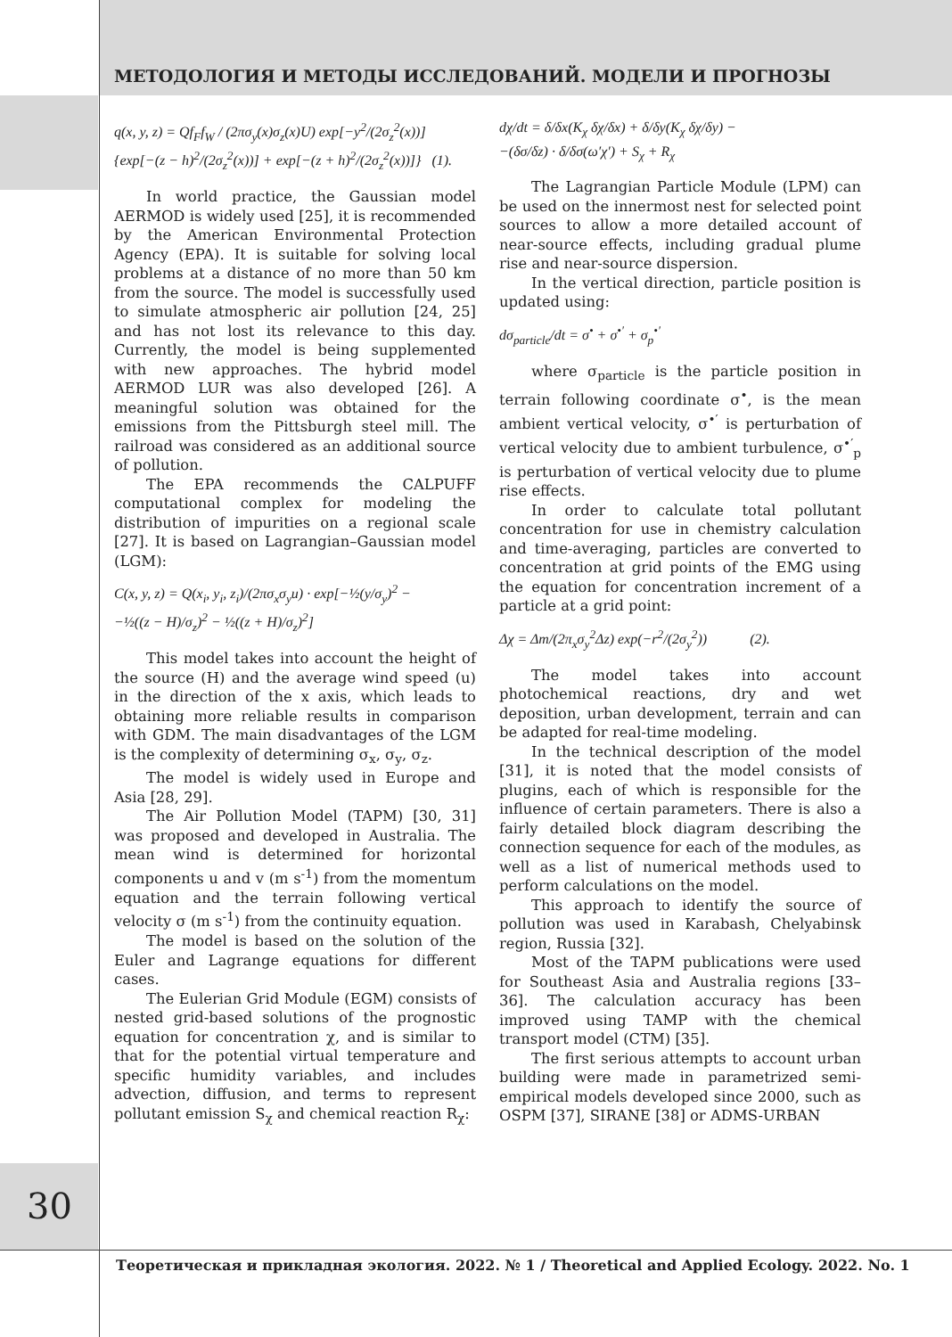МЕТОДОЛОГИЯ И МЕТОДЫ ИССЛЕДОВАНИЙ. МОДЕЛИ И ПРОГНОЗЫ
q(x, y, z) = Qf<sub>F</sub>f<sub>W</sub> / (2πσ<sub>y</sub>(x)σ<sub>z</sub>(x)U) exp[−y<sup>2</sup>/(2σ<sub>z</sub><sup>2</sup>(x))]
{exp[−(z − h)<sup>2</sup>/(2σ<sub>z</sub><sup>2</sup>(x))] + exp[−(z + h)<sup>2</sup>/(2σ<sub>z</sub><sup>2</sup>(x))]} (1).
In world practice, the Gaussian model AERMOD is widely used [25], it is recommended by the American Environmental Protection Agency (EPA). It is suitable for solving local problems at a distance of no more than 50 km from the source. The model is successfully used to simulate atmospheric air pollution [24, 25] and has not lost its relevance to this day. Currently, the model is being supplemented with new approaches. The hybrid model AERMOD LUR was also developed [26]. A meaningful solution was obtained for the emissions from the Pittsburgh steel mill. The railroad was considered as an additional source of pollution.
The EPA recommends the CALPUFF computational complex for modeling the distribution of impurities on a regional scale [27]. It is based on Lagrangian–Gaussian model (LGM):
C(x, y, z) = Q(x<sub>i</sub>, y<sub>i</sub>, z<sub>i</sub>)/(2πσ<sub>x</sub>σ<sub>y</sub>u) · exp[−½(y/σ<sub>y</sub>)<sup>2</sup> −
−½((z − H)/σ<sub>z</sub>)<sup>2</sup> − ½((z + H)/σ<sub>z</sub>)<sup>2</sup>]
This model takes into account the height of the source (H) and the average wind speed (u) in the direction of the x axis, which leads to obtaining more reliable results in comparison with GDM. The main disadvantages of the LGM is the complexity of determining σ<sub>x</sub>, σ<sub>y</sub>, σ<sub>z</sub>.
The model is widely used in Europe and Asia [28, 29].
The Air Pollution Model (TAPM) [30, 31] was proposed and developed in Australia. The mean wind is determined for horizontal components u and v (m s<sup>-1</sup>) from the momentum equation and the terrain following vertical velocity σ (m s<sup>-1</sup>) from the continuity equation.
The model is based on the solution of the Euler and Lagrange equations for different cases.
The Eulerian Grid Module (EGM) consists of nested grid-based solutions of the prognostic equation for concentration χ, and is similar to that for the potential virtual temperature and specific humidity variables, and includes advection, diffusion, and terms to represent pollutant emission S<sub>χ</sub> and chemical reaction R<sub>χ</sub>:
dχ/dt = δ/δx(K<sub>χ</sub> δχ/δx) + δ/δy(K<sub>χ</sub> δχ/δy) −
−(δσ/δz) · δ/δσ(ω′χ′) + S<sub>χ</sub> + R<sub>χ</sub>
The Lagrangian Particle Module (LPM) can be used on the innermost nest for selected point sources to allow a more detailed account of near-source effects, including gradual plume rise and near-source dispersion.
In the vertical direction, particle position is updated using:
dσ<sub>particle</sub>/dt = σ<sup>•</sup> + σ<sup>•′</sup> + σ<sub>p</sub><sup>•′</sup>
where σ<sub>particle</sub> is the particle position in terrain following coordinate σ<sup>•</sup>, is the mean ambient vertical velocity, σ<sup>•′</sup> is perturbation of vertical velocity due to ambient turbulence, σ<sup>•′</sup><sub>p</sub> is perturbation of vertical velocity due to plume rise effects.
In order to calculate total pollutant concentration for use in chemistry calculation and time-averaging, particles are converted to concentration at grid points of the EMG using the equation for concentration increment of a particle at a grid point:
Δχ = Δm/(2π<sub>x</sub>σ<sub>y</sub><sup>2</sup>Δz) exp(−r<sup>2</sup>/(2σ<sub>y</sub><sup>2</sup>)) (2).
The model takes into account photochemical reactions, dry and wet deposition, urban development, terrain and can be adapted for real-time modeling.
In the technical description of the model [31], it is noted that the model consists of plugins, each of which is responsible for the influence of certain parameters. There is also a fairly detailed block diagram describing the connection sequence for each of the modules, as well as a list of numerical methods used to perform calculations on the model.
This approach to identify the source of pollution was used in Karabash, Chelyabinsk region, Russia [32].
Most of the TAPM publications were used for Southeast Asia and Australia regions [33–36]. The calculation accuracy has been improved using TAMP with the chemical transport model (CTM) [35].
The first serious attempts to account urban building were made in parametrized semi-empirical models developed since 2000, such as OSPM [37], SIRANE [38] or ADMS-URBAN
30
Теоретическая и прикладная экология. 2022. № 1 / Theoretical and Applied Ecology. 2022. No. 1